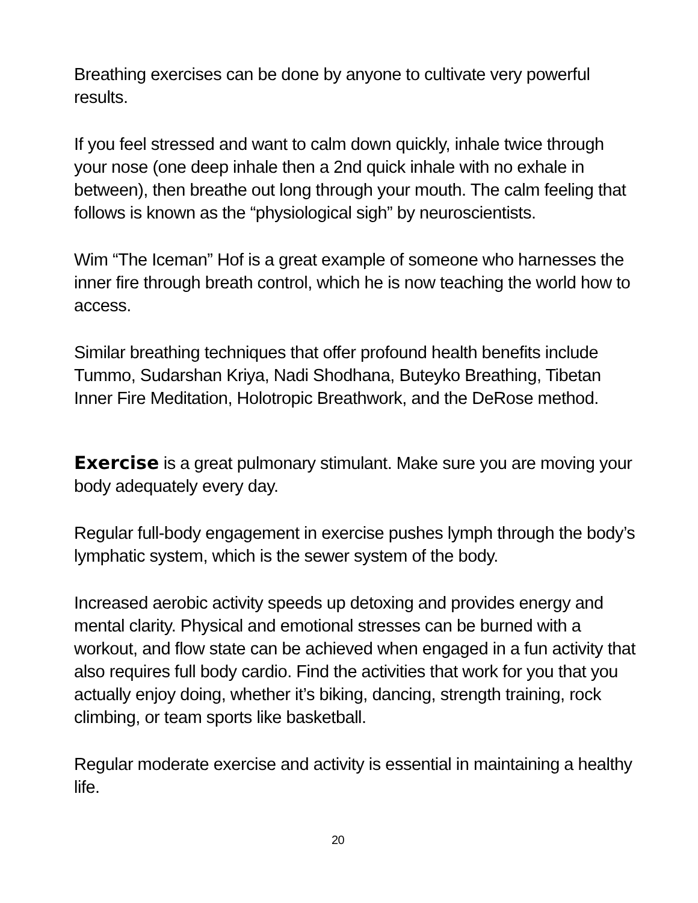Breathing exercises can be done by anyone to cultivate very powerful results.
If you feel stressed and want to calm down quickly, inhale twice through your nose (one deep inhale then a 2nd quick inhale with no exhale in between), then breathe out long through your mouth. The calm feeling that follows is known as the “physiological sigh” by neuroscientists.
Wim “The Iceman” Hof is a great example of someone who harnesses the inner fire through breath control, which he is now teaching the world how to access.
Similar breathing techniques that offer profound health benefits include Tummo, Sudarshan Kriya, Nadi Shodhana, Buteyko Breathing, Tibetan Inner Fire Meditation, Holotropic Breathwork, and the DeRose method.
Exercise is a great pulmonary stimulant. Make sure you are moving your body adequately every day.
Regular full-body engagement in exercise pushes lymph through the body’s lymphatic system, which is the sewer system of the body.
Increased aerobic activity speeds up detoxing and provides energy and mental clarity. Physical and emotional stresses can be burned with a workout, and flow state can be achieved when engaged in a fun activity that also requires full body cardio. Find the activities that work for you that you actually enjoy doing, whether it’s biking, dancing, strength training, rock climbing, or team sports like basketball.
Regular moderate exercise and activity is essential in maintaining a healthy life.
20